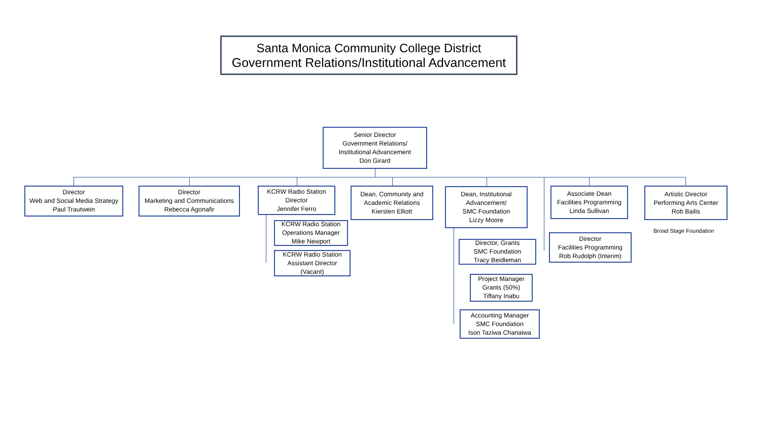Santa Monica Community College District
Government Relations/Institutional Advancement
Senior Director
Government Relations/
Institutional Advancement
Don Girard
Director
Web and Social Media Strategy
Paul Trautwein
Director
Marketing and Communications
Rebecca Agonafir
KCRW Radio Station
Director
Jennifer Ferro
KCRW Radio Station
Operations Manager
Mike Newport
KCRW Radio Station
Assistant Director
(Vacant)
Dean, Community and
Academic Relations
Kiersten Elliott
Dean, Institutional
Advancement/
SMC Foundation
Lizzy Moore
Director, Grants
SMC Foundation
Tracy Beidleman
Project Manager
Grants (50%)
Tiffany Inabu
Accounting Manager
SMC Foundation
Ison Taziwa Chanaiwa
Associate Dean
Facilities Programming
Linda Sullivan
Director
Facilities Programming
Rob Rudolph (Interim)
Artistic Director
Performing Arts Center
Rob Bailis
Broad Stage Foundation